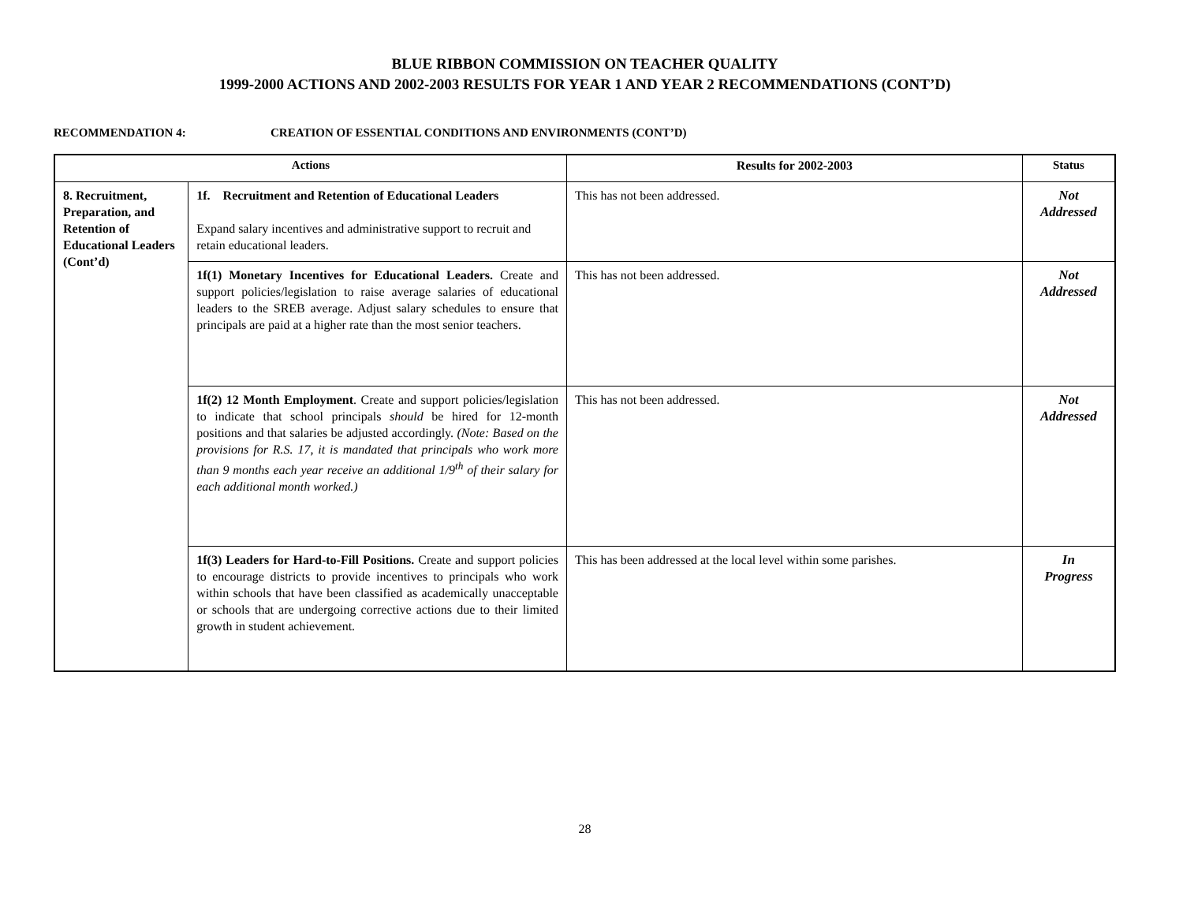BLUE RIBBON COMMISSION ON TEACHER QUALITY
1999-2000 ACTIONS AND 2002-2003 RESULTS FOR YEAR 1 AND YEAR 2 RECOMMENDATIONS (CONT’D)
RECOMMENDATION 4: CREATION OF ESSENTIAL CONDITIONS AND ENVIRONMENTS (CONT’D)
| Actions | | Results for 2002-2003 | Status |
| --- | --- | --- | --- |
| 8. Recruitment, Preparation, and Retention of Educational Leaders (Cont’d) | 1f. Recruitment and Retention of Educational Leaders Expand salary incentives and administrative support to recruit and retain educational leaders. | This has not been addressed. | Not Addressed |
| | 1f(1) Monetary Incentives for Educational Leaders. Create and support policies/legislation to raise average salaries of educational leaders to the SREB average. Adjust salary schedules to ensure that principals are paid at a higher rate than the most senior teachers. | This has not been addressed. | Not Addressed |
| | 1f(2) 12 Month Employment . Create and support policies/legislation to indicate that school principals should be hired for 12-month positions and that salaries be adjusted accordingly. (Note: Based on the provisions for R.S. 17, it is mandated that principals who work more than 9 months each year receive an additional 1/9<sup>th</sup> of their salary for each additional month worked.) | This has not been addressed. | Not Addressed |
| | 1f(3) Leaders for Hard-to-Fill Positions. Create and support policies to encourage districts to provide incentives to principals who work within schools that have been classified as academically unacceptable or schools that are undergoing corrective actions due to their limited growth in student achievement. | This has been addressed at the local level within some parishes. | In Progress |
28